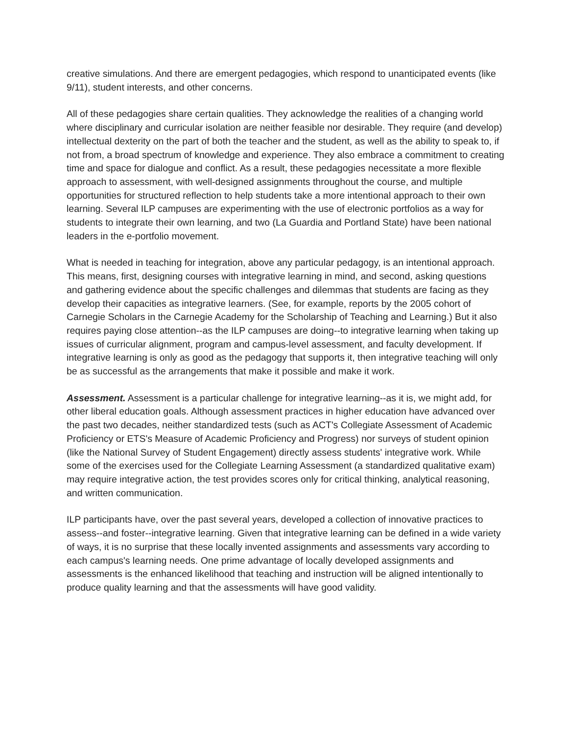creative simulations. And there are emergent pedagogies, which respond to unanticipated events (like 9/11), student interests, and other concerns.
All of these pedagogies share certain qualities. They acknowledge the realities of a changing world where disciplinary and curricular isolation are neither feasible nor desirable. They require (and develop) intellectual dexterity on the part of both the teacher and the student, as well as the ability to speak to, if not from, a broad spectrum of knowledge and experience. They also embrace a commitment to creating time and space for dialogue and conflict. As a result, these pedagogies necessitate a more flexible approach to assessment, with well-designed assignments throughout the course, and multiple opportunities for structured reflection to help students take a more intentional approach to their own learning. Several ILP campuses are experimenting with the use of electronic portfolios as a way for students to integrate their own learning, and two (La Guardia and Portland State) have been national leaders in the e-portfolio movement.
What is needed in teaching for integration, above any particular pedagogy, is an intentional approach. This means, first, designing courses with integrative learning in mind, and second, asking questions and gathering evidence about the specific challenges and dilemmas that students are facing as they develop their capacities as integrative learners. (See, for example, reports by the 2005 cohort of Carnegie Scholars in the Carnegie Academy for the Scholarship of Teaching and Learning.) But it also requires paying close attention--as the ILP campuses are doing--to integrative learning when taking up issues of curricular alignment, program and campus-level assessment, and faculty development. If integrative learning is only as good as the pedagogy that supports it, then integrative teaching will only be as successful as the arrangements that make it possible and make it work.
Assessment. Assessment is a particular challenge for integrative learning--as it is, we might add, for other liberal education goals. Although assessment practices in higher education have advanced over the past two decades, neither standardized tests (such as ACT's Collegiate Assessment of Academic Proficiency or ETS's Measure of Academic Proficiency and Progress) nor surveys of student opinion (like the National Survey of Student Engagement) directly assess students' integrative work. While some of the exercises used for the Collegiate Learning Assessment (a standardized qualitative exam) may require integrative action, the test provides scores only for critical thinking, analytical reasoning, and written communication.
ILP participants have, over the past several years, developed a collection of innovative practices to assess--and foster--integrative learning. Given that integrative learning can be defined in a wide variety of ways, it is no surprise that these locally invented assignments and assessments vary according to each campus's learning needs. One prime advantage of locally developed assignments and assessments is the enhanced likelihood that teaching and instruction will be aligned intentionally to produce quality learning and that the assessments will have good validity.